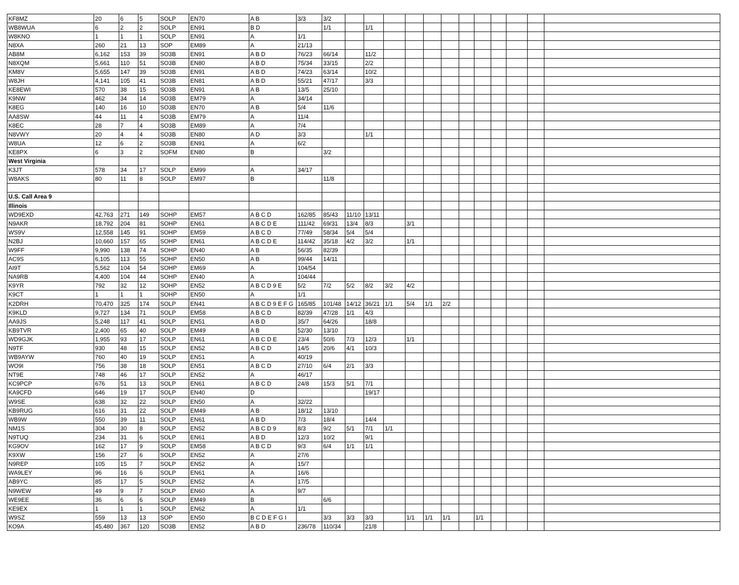| KF8MZ | 20 | 6 | 5 | SOLP | EN70 | A B | 3/3 | 3/2 | | | | | | | | | | | | |
| WB8WUA | 6 | 2 | 2 | SOLP | EN91 | B D | | 1/1 | | 1/1 | | | | | | | | | | |
| W8KNO | 1 | 1 | 1 | SOLP | EN91 | A | 1/1 | | | | | | | | | | | | | |
| N8XA | 260 | 21 | 13 | SOP | EM89 | A | 21/13 | | | | | | | | | | | | | |
| AB8M | 6,162 | 153 | 39 | SO3B | EN91 | A B D | 76/23 | 66/14 | | 11/2 | | | | | | | | | | |
| N8XQM | 5,661 | 110 | 51 | SO3B | EN80 | A B D | 75/34 | 33/15 | | 2/2 | | | | | | | | | | |
| KM8V | 5,655 | 147 | 39 | SO3B | EN91 | A B D | 74/23 | 63/14 | | 10/2 | | | | | | | | | | |
| W8JH | 4,141 | 105 | 41 | SO3B | EN81 | A B D | 55/21 | 47/17 | | 3/3 | | | | | | | | | | |
| KE8EWI | 570 | 38 | 15 | SO3B | EN91 | A B | 13/5 | 25/10 | | | | | | | | | | | | |
| K9NW | 462 | 34 | 14 | SO3B | EM79 | A | 34/14 | | | | | | | | | | | | | |
| K8EG | 140 | 16 | 10 | SO3B | EN70 | A B | 5/4 | 11/6 | | | | | | | | | | | | |
| AA8SW | 44 | 11 | 4 | SO3B | EM79 | A | 11/4 | | | | | | | | | | | | | |
| K8EC | 28 | 7 | 4 | SO3B | EM89 | A | 7/4 | | | | | | | | | | | | | |
| N8VWY | 20 | 4 | 4 | SO3B | EN80 | A D | 3/3 | | | 1/1 | | | | | | | | | | |
| W8UA | 12 | 6 | 2 | SO3B | EN91 | A | 6/2 | | | | | | | | | | | | | |
| KE8PX | 6 | 3 | 2 | SOFM | EN80 | B | | 3/2 | | | | | | | | | | | | |
| West Virginia | | | | | | | | | | | | | | | | | | | | |
| K3JT | 578 | 34 | 17 | SOLP | EM99 | A | 34/17 | | | | | | | | | | | | | |
| W8AKS | 80 | 11 | 8 | SOLP | EM97 | B | | 11/8 | | | | | | | | | | | | |
| U.S. Call Area 9 | | | | | | | | | | | | | | | | | | | | |
| Illinois | | | | | | | | | | | | | | | | | | | | |
| WD9EXD | 42,763 | 271 | 149 | SOHP | EM57 | A B C D | 162/85 | 85/43 | 11/10 | 13/11 | | | | | | | | | | |
| N9AKR | 18,792 | 204 | 81 | SOHP | EN61 | A B C D E | 111/42 | 69/31 | 13/4 | 8/3 | | 3/1 | | | | | | | | |
| WS9V | 12,558 | 145 | 91 | SOHP | EM59 | A B C D | 77/49 | 58/34 | 5/4 | 5/4 | | | | | | | | | | |
| N2BJ | 10,660 | 157 | 65 | SOHP | EN61 | A B C D E | 114/42 | 35/18 | 4/2 | 3/2 | | 1/1 | | | | | | | | |
| W9FF | 9,990 | 138 | 74 | SOHP | EN40 | A B | 56/35 | 82/39 | | | | | | | | | | | | |
| AC9S | 6,105 | 113 | 55 | SOHP | EN50 | A B | 99/44 | 14/11 | | | | | | | | | | | | |
| AI9T | 5,562 | 104 | 54 | SOHP | EM69 | A | 104/54 | | | | | | | | | | | | | |
| NA9RB | 4,400 | 104 | 44 | SOHP | EN40 | A | 104/44 | | | | | | | | | | | | | |
| K9YR | 792 | 32 | 12 | SOHP | EN52 | A B C D 9 E | 5/2 | 7/2 | 5/2 | 8/2 | 3/2 | 4/2 | | | | | | | | |
| K9CT | 1 | 1 | 1 | SOHP | EN50 | A | 1/1 | | | | | | | | | | | | | |
| K2DRH | 70,470 | 325 | 174 | SOLP | EN41 | A B C D 9 E F G | 165/85 | 101/48 | 14/12 | 36/21 | 1/1 | 5/4 | 1/1 | 2/2 | | | | | | |
| K9KLD | 9,727 | 134 | 71 | SOLP | EM58 | A B C D | 82/39 | 47/28 | 1/1 | 4/3 | | | | | | | | | | |
| AA9JS | 5,248 | 117 | 41 | SOLP | EN51 | A B D | 35/7 | 64/26 | | 18/8 | | | | | | | | | | |
| KB9TVR | 2,400 | 65 | 40 | SOLP | EM49 | A B | 52/30 | 13/10 | | | | | | | | | | | | |
| WD9GJK | 1,955 | 93 | 17 | SOLP | EN61 | A B C D E | 23/4 | 50/6 | 7/3 | 12/3 | | 1/1 | | | | | | | | |
| N9TF | 930 | 48 | 15 | SOLP | EN52 | A B C D | 14/5 | 20/6 | 4/1 | 10/3 | | | | | | | | | | |
| WB9AYW | 760 | 40 | 19 | SOLP | EN51 | A | 40/19 | | | | | | | | | | | | | |
| WO9I | 756 | 38 | 18 | SOLP | EN51 | A B C D | 27/10 | 6/4 | 2/1 | 3/3 | | | | | | | | | | |
| NT9E | 748 | 46 | 17 | SOLP | EN52 | A | 46/17 | | | | | | | | | | | | | |
| KC9PCP | 676 | 51 | 13 | SOLP | EN61 | A B C D | 24/8 | 15/3 | 5/1 | 7/1 | | | | | | | | | | |
| KA9CFD | 646 | 19 | 17 | SOLP | EN40 | D | | | | 19/17 | | | | | | | | | | |
| W9SE | 638 | 32 | 22 | SOLP | EN50 | A | 32/22 | | | | | | | | | | | | | |
| KB9RUG | 616 | 31 | 22 | SOLP | EM49 | A B | 18/12 | 13/10 | | | | | | | | | | | | |
| WB9W | 550 | 39 | 11 | SOLP | EN61 | A B D | 7/3 | 18/4 | | 14/4 | | | | | | | | | | |
| NM1S | 304 | 30 | 8 | SOLP | EN52 | A B C D 9 | 8/3 | 9/2 | 5/1 | 7/1 | 1/1 | | | | | | | | | |
| N9TUQ | 234 | 31 | 6 | SOLP | EN61 | A B D | 12/3 | 10/2 | | 9/1 | | | | | | | | | | |
| KG9OV | 162 | 17 | 9 | SOLP | EM58 | A B C D | 9/3 | 6/4 | 1/1 | 1/1 | | | | | | | | | | |
| K9XW | 156 | 27 | 6 | SOLP | EN52 | A | 27/6 | | | | | | | | | | | | | |
| N9REP | 105 | 15 | 7 | SOLP | EN52 | A | 15/7 | | | | | | | | | | | | | |
| WA9LEY | 96 | 16 | 6 | SOLP | EN61 | A | 16/6 | | | | | | | | | | | | | |
| AB9YC | 85 | 17 | 5 | SOLP | EN52 | A | 17/5 | | | | | | | | | | | | | |
| N9WEW | 49 | 9 | 7 | SOLP | EN60 | A | 9/7 | | | | | | | | | | | | | |
| WE9EE | 36 | 6 | 6 | SOLP | EM49 | B | | 6/6 | | | | | | | | | | | | |
| KE9EX | 1 | 1 | 1 | SOLP | EN62 | A | 1/1 | | | | | | | | | | | | | |
| W9SZ | 559 | 13 | 13 | SOP | EN50 | B C D E F G I | | 3/3 | 3/3 | 3/3 | | 1/1 | 1/1 | 1/1 | | 1/1 | | | | |
| KO9A | 45,480 | 367 | 120 | SO3B | EN52 | A B D | 236/78 | 110/34 | | 21/8 | | | | | | | | | | |